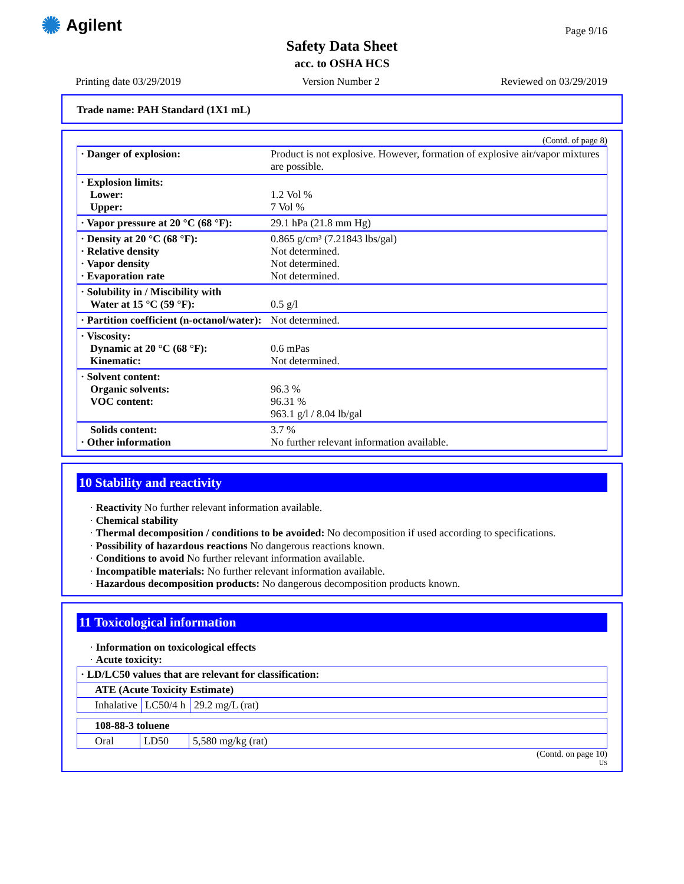✺ Agilent Page 9/16
Safety Data Sheet
acc. to OSHA HCS
Printing date 03/29/2019 Version Number 2 Reviewed on 03/29/2019
Trade name: PAH Standard (1X1 mL)
(Contd. of page 8)
| · Danger of explosion: | Product is not explosive. However, formation of explosive air/vapor mixtures are possible. |
| · Explosion limits: Lower: Upper: | 1.2 Vol % 7 Vol % |
| · Vapor pressure at 20 °C (68 °F): | 29.1 hPa (21.8 mm Hg) |
| · Density at 20 °C (68 °F): · Relative density · Vapor density · Evaporation rate | 0.865 g/cm³ (7.21843 lbs/gal) Not determined. Not determined. Not determined. |
| · Solubility in / Miscibility with Water at 15 °C (59 °F): | 0.5 g/l |
| · Partition coefficient (n-octanol/water): | Not determined. |
| · Viscosity: Dynamic at 20 °C (68 °F): Kinematic: | 0.6 mPas Not determined. |
| · Solvent content: Organic solvents: VOC content: | 96.3 % 96.31 % 963.1 g/l / 8.04 lb/gal |
| Solids content: · Other information | 3.7 % No further relevant information available. |
10 Stability and reactivity
· Reactivity No further relevant information available.
· Chemical stability
· Thermal decomposition / conditions to be avoided: No decomposition if used according to specifications.
· Possibility of hazardous reactions No dangerous reactions known.
· Conditions to avoid No further relevant information available.
· Incompatible materials: No further relevant information available.
· Hazardous decomposition products: No dangerous decomposition products known.
11 Toxicological information
· Information on toxicological effects
· Acute toxicity:
| · LD/LC50 values that are relevant for classification: | | |
| ATE (Acute Toxicity Estimate) | | |
| Inhalative | LC50/4 h | 29.2 mg/L (rat) |
| 108-88-3 toluene | | |
| Oral | LD50 | 5,580 mg/kg (rat) |
(Contd. on page 10)
US